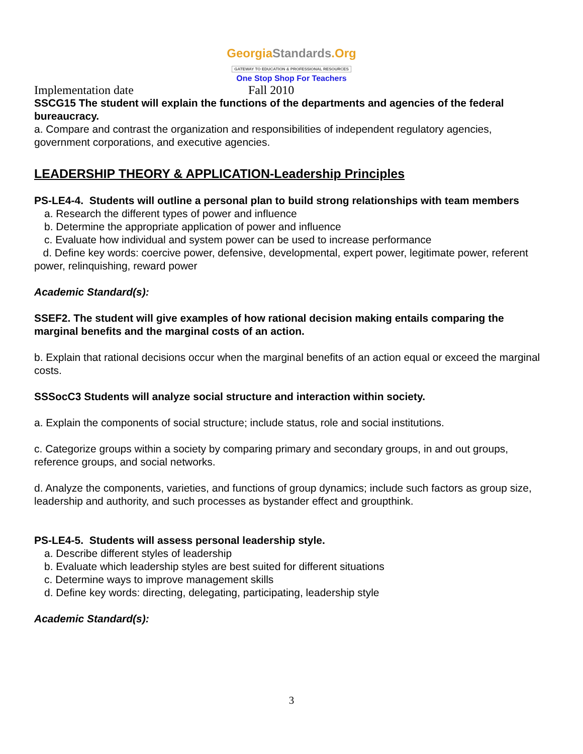GeorgiaStandards.Org
GATEWAY TO EDUCATION & PROFESSIONAL RESOURCES
One Stop Shop For Teachers
Implementation date Fall 2010
SSCG15 The student will explain the functions of the departments and agencies of the federal bureaucracy.
a. Compare and contrast the organization and responsibilities of independent regulatory agencies, government corporations, and executive agencies.
LEADERSHIP THEORY & APPLICATION-Leadership Principles
PS-LE4-4. Students will outline a personal plan to build strong relationships with team members
a. Research the different types of power and influence
b. Determine the appropriate application of power and influence
c. Evaluate how individual and system power can be used to increase performance
d. Define key words: coercive power, defensive, developmental, expert power, legitimate power, referent power, relinquishing, reward power
Academic Standard(s):
SSEF2. The student will give examples of how rational decision making entails comparing the marginal benefits and the marginal costs of an action.
b. Explain that rational decisions occur when the marginal benefits of an action equal or exceed the marginal costs.
SSSocC3 Students will analyze social structure and interaction within society.
a. Explain the components of social structure; include status, role and social institutions.
c. Categorize groups within a society by comparing primary and secondary groups, in and out groups, reference groups, and social networks.
d. Analyze the components, varieties, and functions of group dynamics; include such factors as group size, leadership and authority, and such processes as bystander effect and groupthink.
PS-LE4-5. Students will assess personal leadership style.
a. Describe different styles of leadership
b. Evaluate which leadership styles are best suited for different situations
c. Determine ways to improve management skills
d. Define key words: directing, delegating, participating, leadership style
Academic Standard(s):
3